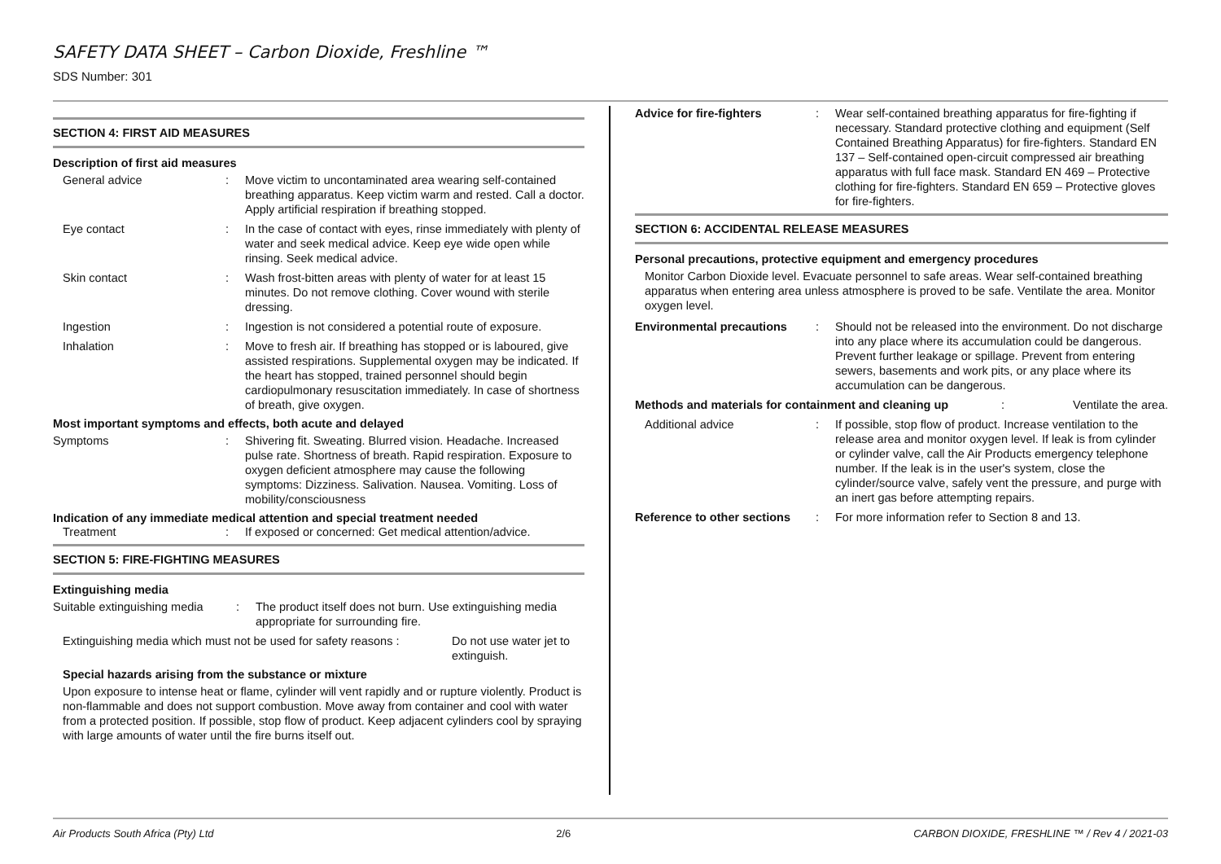SAFETY DATA SHEET – Carbon Dioxide, Freshline ™
SDS Number: 301
SECTION 4: FIRST AID MEASURES
Description of first aid measures
General advice : Move victim to uncontaminated area wearing self-contained breathing apparatus. Keep victim warm and rested. Call a doctor. Apply artificial respiration if breathing stopped.
Eye contact : In the case of contact with eyes, rinse immediately with plenty of water and seek medical advice. Keep eye wide open while rinsing. Seek medical advice.
Skin contact : Wash frost-bitten areas with plenty of water for at least 15 minutes. Do not remove clothing. Cover wound with sterile dressing.
Ingestion : Ingestion is not considered a potential route of exposure.
Inhalation : Move to fresh air. If breathing has stopped or is laboured, give assisted respirations. Supplemental oxygen may be indicated. If the heart has stopped, trained personnel should begin cardiopulmonary resuscitation immediately. In case of shortness of breath, give oxygen.
Most important symptoms and effects, both acute and delayed
Symptoms : Shivering fit. Sweating. Blurred vision. Headache. Increased pulse rate. Shortness of breath. Rapid respiration. Exposure to oxygen deficient atmosphere may cause the following symptoms: Dizziness. Salivation. Nausea. Vomiting. Loss of mobility/consciousness
Indication of any immediate medical attention and special treatment needed
Treatment : If exposed or concerned: Get medical attention/advice.
SECTION 5: FIRE-FIGHTING MEASURES
Extinguishing media
Suitable extinguishing media
: The product itself does not burn. Use extinguishing media appropriate for surrounding fire.
Extinguishing media which must not be used for safety reasons :
Do not use water jet to extinguish.
Special hazards arising from the substance or mixture
Upon exposure to intense heat or flame, cylinder will vent rapidly and or rupture violently. Product is non-flammable and does not support combustion. Move away from container and cool with water from a protected position. If possible, stop flow of product. Keep adjacent cylinders cool by spraying with large amounts of water until the fire burns itself out.
Advice for fire-fighters : Wear self-contained breathing apparatus for fire-fighting if necessary. Standard protective clothing and equipment (Self Contained Breathing Apparatus) for fire-fighters. Standard EN 137 – Self-contained open-circuit compressed air breathing apparatus with full face mask. Standard EN 469 – Protective clothing for fire-fighters. Standard EN 659 – Protective gloves for fire-fighters.
SECTION 6: ACCIDENTAL RELEASE MEASURES
Personal precautions, protective equipment and emergency procedures
Monitor Carbon Dioxide level. Evacuate personnel to safe areas. Wear self-contained breathing apparatus when entering area unless atmosphere is proved to be safe. Ventilate the area. Monitor oxygen level.
Environmental precautions : Should not be released into the environment. Do not discharge into any place where its accumulation could be dangerous. Prevent further leakage or spillage. Prevent from entering sewers, basements and work pits, or any place where its accumulation can be dangerous.
Methods and materials for containment and cleaning up
: Ventilate the area.
Additional advice : If possible, stop flow of product. Increase ventilation to the release area and monitor oxygen level. If leak is from cylinder or cylinder valve, call the Air Products emergency telephone number. If the leak is in the user's system, close the cylinder/source valve, safely vent the pressure, and purge with an inert gas before attempting repairs.
Reference to other sections
: For more information refer to Section 8 and 13.
Air Products South Africa (Pty) Ltd 2/6 CARBON DIOXIDE, FRESHLINE ™ / Rev 4 / 2021-03